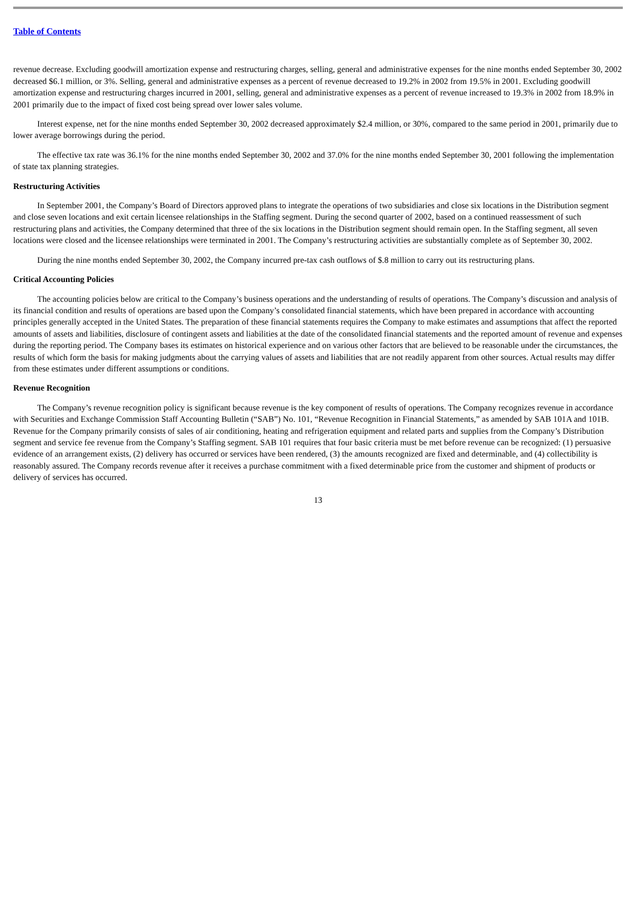Table of Contents
revenue decrease. Excluding goodwill amortization expense and restructuring charges, selling, general and administrative expenses for the nine months ended September 30, 2002 decreased $6.1 million, or 3%. Selling, general and administrative expenses as a percent of revenue decreased to 19.2% in 2002 from 19.5% in 2001. Excluding goodwill amortization expense and restructuring charges incurred in 2001, selling, general and administrative expenses as a percent of revenue increased to 19.3% in 2002 from 18.9% in 2001 primarily due to the impact of fixed cost being spread over lower sales volume.
Interest expense, net for the nine months ended September 30, 2002 decreased approximately $2.4 million, or 30%, compared to the same period in 2001, primarily due to lower average borrowings during the period.
The effective tax rate was 36.1% for the nine months ended September 30, 2002 and 37.0% for the nine months ended September 30, 2001 following the implementation of state tax planning strategies.
Restructuring Activities
In September 2001, the Company’s Board of Directors approved plans to integrate the operations of two subsidiaries and close six locations in the Distribution segment and close seven locations and exit certain licensee relationships in the Staffing segment. During the second quarter of 2002, based on a continued reassessment of such restructuring plans and activities, the Company determined that three of the six locations in the Distribution segment should remain open. In the Staffing segment, all seven locations were closed and the licensee relationships were terminated in 2001. The Company’s restructuring activities are substantially complete as of September 30, 2002.
During the nine months ended September 30, 2002, the Company incurred pre-tax cash outflows of $.8 million to carry out its restructuring plans.
Critical Accounting Policies
The accounting policies below are critical to the Company’s business operations and the understanding of results of operations. The Company’s discussion and analysis of its financial condition and results of operations are based upon the Company’s consolidated financial statements, which have been prepared in accordance with accounting principles generally accepted in the United States. The preparation of these financial statements requires the Company to make estimates and assumptions that affect the reported amounts of assets and liabilities, disclosure of contingent assets and liabilities at the date of the consolidated financial statements and the reported amount of revenue and expenses during the reporting period. The Company bases its estimates on historical experience and on various other factors that are believed to be reasonable under the circumstances, the results of which form the basis for making judgments about the carrying values of assets and liabilities that are not readily apparent from other sources. Actual results may differ from these estimates under different assumptions or conditions.
Revenue Recognition
The Company’s revenue recognition policy is significant because revenue is the key component of results of operations. The Company recognizes revenue in accordance with Securities and Exchange Commission Staff Accounting Bulletin (“SAB”) No. 101, “Revenue Recognition in Financial Statements,” as amended by SAB 101A and 101B. Revenue for the Company primarily consists of sales of air conditioning, heating and refrigeration equipment and related parts and supplies from the Company’s Distribution segment and service fee revenue from the Company’s Staffing segment. SAB 101 requires that four basic criteria must be met before revenue can be recognized: (1) persuasive evidence of an arrangement exists, (2) delivery has occurred or services have been rendered, (3) the amounts recognized are fixed and determinable, and (4) collectibility is reasonably assured. The Company records revenue after it receives a purchase commitment with a fixed determinable price from the customer and shipment of products or delivery of services has occurred.
13